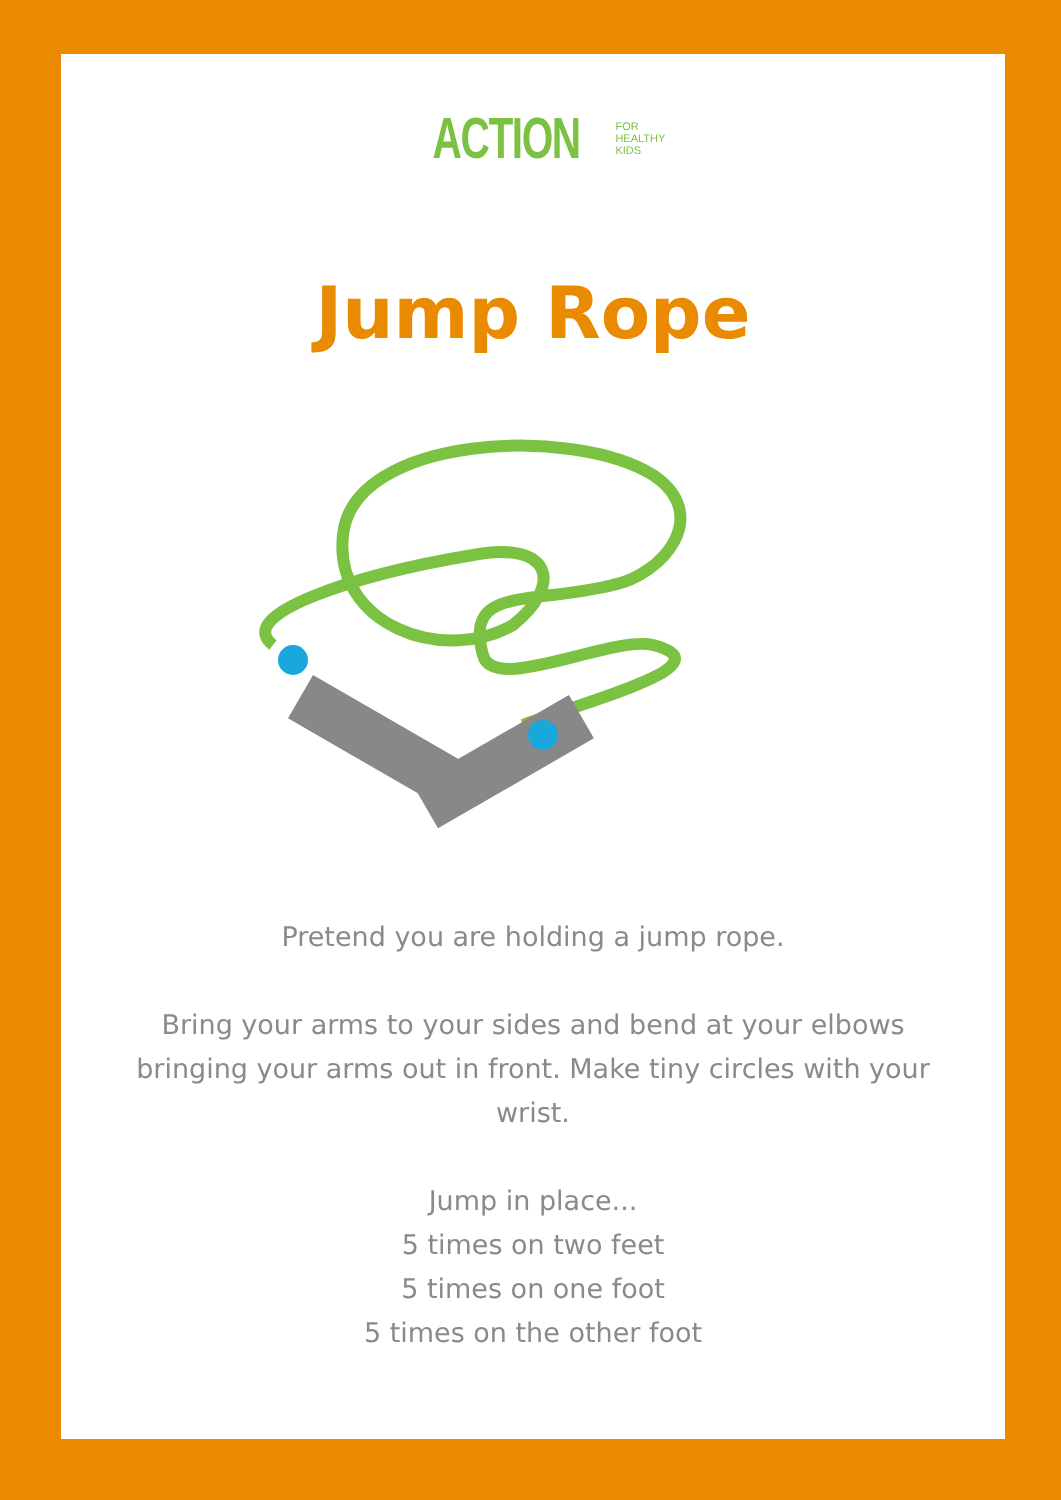ACTION FOR
HEALTHY
KIDS
Jump Rope
Pretend you are holding a jump rope.
Bring your arms to your sides and bend at your elbows bringing your arms out in front. Make tiny circles with your wrist.
Jump in place...
5 times on two feet
5 times on one foot
5 times on the other foot